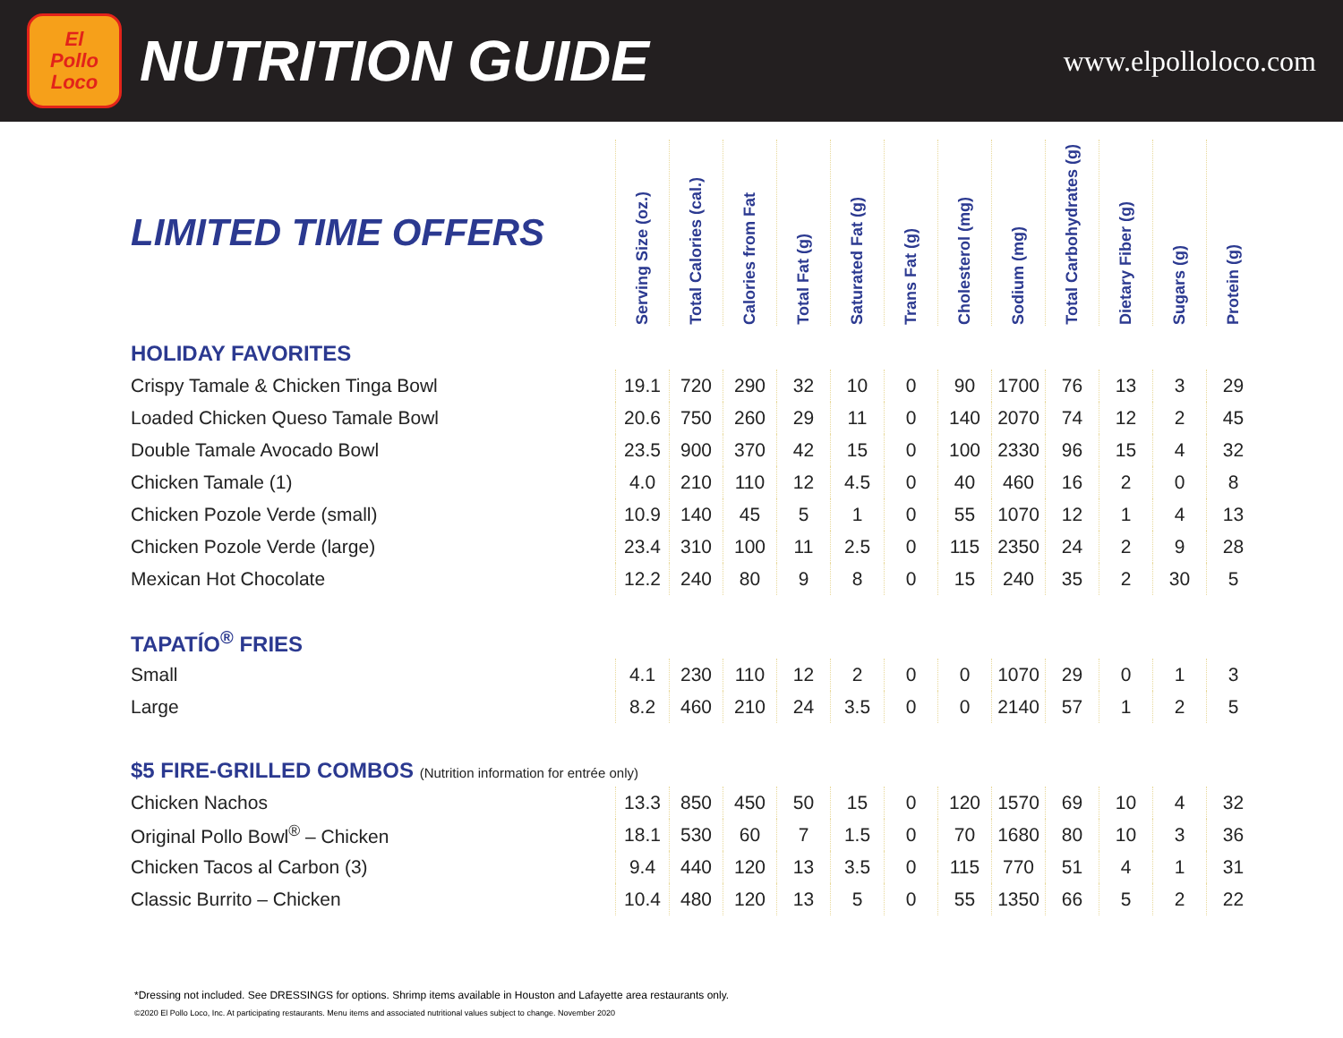El
Pollo
Loco
NUTRITION GUIDE
www.elpolloloco.com
| LIMITED TIME OFFERS | Serving Size (oz.) | Total Calories (cal.) | Calories from Fat | Total Fat (g) | Saturated Fat (g) | Trans Fat (g) | Cholesterol (mg) | Sodium (mg) | Total Carbohydrates (g) | Dietary Fiber (g) | Sugars (g) | Protein (g) |
| --- | --- | --- | --- | --- | --- | --- | --- | --- | --- | --- | --- | --- |
| HOLIDAY FAVORITES | | | | | | | | | | | | |
| Crispy Tamale & Chicken Tinga Bowl | 19.1 | 720 | 290 | 32 | 10 | 0 | 90 | 1700 | 76 | 13 | 3 | 29 |
| Loaded Chicken Queso Tamale Bowl | 20.6 | 750 | 260 | 29 | 11 | 0 | 140 | 2070 | 74 | 12 | 2 | 45 |
| Double Tamale Avocado Bowl | 23.5 | 900 | 370 | 42 | 15 | 0 | 100 | 2330 | 96 | 15 | 4 | 32 |
| Chicken Tamale (1) | 4.0 | 210 | 110 | 12 | 4.5 | 0 | 40 | 460 | 16 | 2 | 0 | 8 |
| Chicken Pozole Verde (small) | 10.9 | 140 | 45 | 5 | 1 | 0 | 55 | 1070 | 12 | 1 | 4 | 13 |
| Chicken Pozole Verde (large) | 23.4 | 310 | 100 | 11 | 2.5 | 0 | 115 | 2350 | 24 | 2 | 9 | 28 |
| Mexican Hot Chocolate | 12.2 | 240 | 80 | 9 | 8 | 0 | 15 | 240 | 35 | 2 | 30 | 5 |
| TAPATÍO<sup>®</sup> FRIES | | | | | | | | | | | | |
| Small | 4.1 | 230 | 110 | 12 | 2 | 0 | 0 | 1070 | 29 | 0 | 1 | 3 |
| Large | 8.2 | 460 | 210 | 24 | 3.5 | 0 | 0 | 2140 | 57 | 1 | 2 | 5 |
| $5 FIRE-GRILLED COMBOS (Nutrition information for entrée only) | | | | | | | | | | | | |
| Chicken Nachos | 13.3 | 850 | 450 | 50 | 15 | 0 | 120 | 1570 | 69 | 10 | 4 | 32 |
| Original Pollo Bowl<sup>®</sup> – Chicken | 18.1 | 530 | 60 | 7 | 1.5 | 0 | 70 | 1680 | 80 | 10 | 3 | 36 |
| Chicken Tacos al Carbon (3) | 9.4 | 440 | 120 | 13 | 3.5 | 0 | 115 | 770 | 51 | 4 | 1 | 31 |
| Classic Burrito – Chicken | 10.4 | 480 | 120 | 13 | 5 | 0 | 55 | 1350 | 66 | 5 | 2 | 22 |
*Dressing not included. See DRESSINGS for options. Shrimp items available in Houston and Lafayette area restaurants only.
©2020 El Pollo Loco, Inc. At participating restaurants. Menu items and associated nutritional values subject to change. November 2020